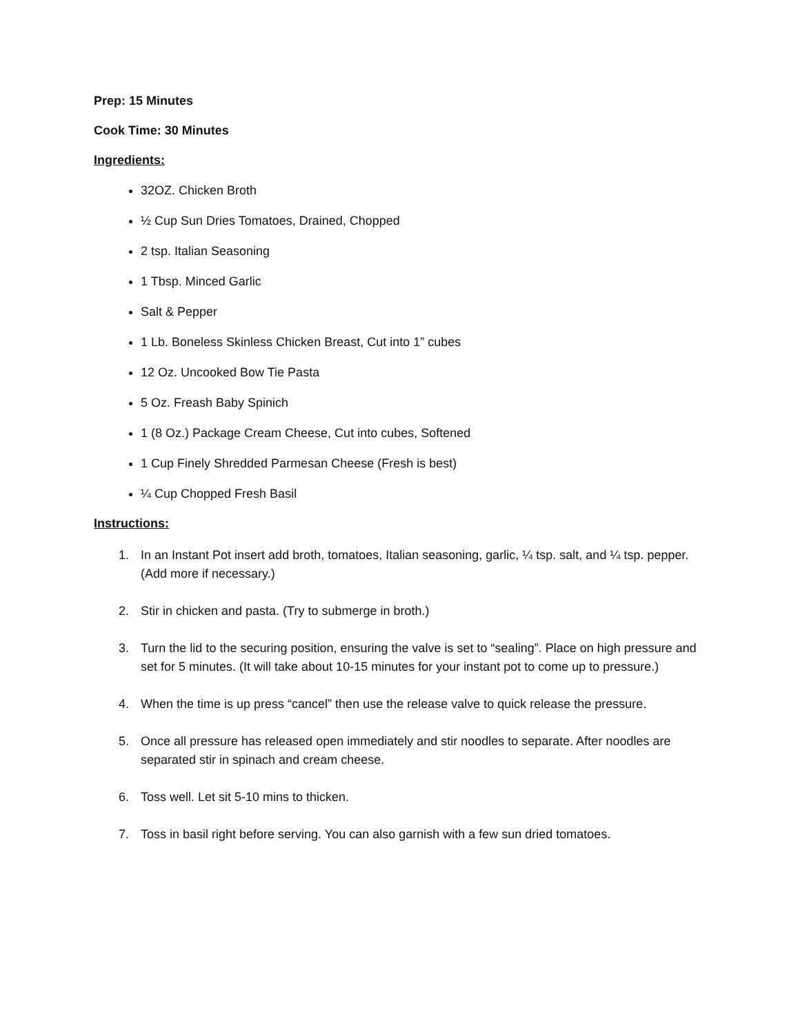Prep: 15 Minutes
Cook Time: 30 Minutes
Ingredients:
32OZ. Chicken Broth
½ Cup Sun Dries Tomatoes, Drained, Chopped
2 tsp. Italian Seasoning
1 Tbsp. Minced Garlic
Salt & Pepper
1 Lb. Boneless Skinless Chicken Breast, Cut into 1” cubes
12 Oz. Uncooked Bow Tie Pasta
5 Oz. Freash Baby Spinich
1 (8 Oz.) Package Cream Cheese, Cut into cubes, Softened
1 Cup Finely Shredded Parmesan Cheese (Fresh is best)
¼ Cup Chopped Fresh Basil
Instructions:
1. In an Instant Pot insert add broth, tomatoes, Italian seasoning, garlic, ¼ tsp. salt, and ¼ tsp. pepper. (Add more if necessary.)
2. Stir in chicken and pasta. (Try to submerge in broth.)
3. Turn the lid to the securing position, ensuring the valve is set to “sealing”. Place on high pressure and set for 5 minutes. (It will take about 10-15 minutes for your instant pot to come up to pressure.)
4. When the time is up press “cancel” then use the release valve to quick release the pressure.
5. Once all pressure has released open immediately and stir noodles to separate. After noodles are separated stir in spinach and cream cheese.
6. Toss well. Let sit 5-10 mins to thicken.
7. Toss in basil right before serving. You can also garnish with a few sun dried tomatoes.